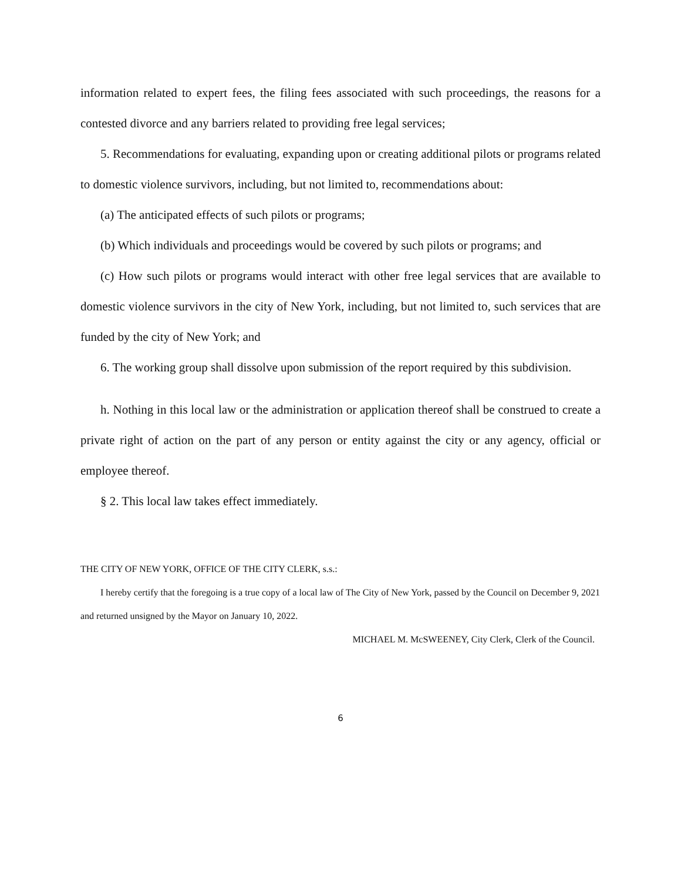information related to expert fees, the filing fees associated with such proceedings, the reasons for a contested divorce and any barriers related to providing free legal services;
5. Recommendations for evaluating, expanding upon or creating additional pilots or programs related to domestic violence survivors, including, but not limited to, recommendations about:
(a) The anticipated effects of such pilots or programs;
(b) Which individuals and proceedings would be covered by such pilots or programs; and
(c) How such pilots or programs would interact with other free legal services that are available to domestic violence survivors in the city of New York, including, but not limited to, such services that are funded by the city of New York; and
6. The working group shall dissolve upon submission of the report required by this subdivision.
h. Nothing in this local law or the administration or application thereof shall be construed to create a private right of action on the part of any person or entity against the city or any agency, official or employee thereof.
§ 2. This local law takes effect immediately.
THE CITY OF NEW YORK, OFFICE OF THE CITY CLERK, s.s.:
I hereby certify that the foregoing is a true copy of a local law of The City of New York, passed by the Council on December 9, 2021 and returned unsigned by the Mayor on January 10, 2022.
MICHAEL M. McSWEENEY, City Clerk, Clerk of the Council.
6